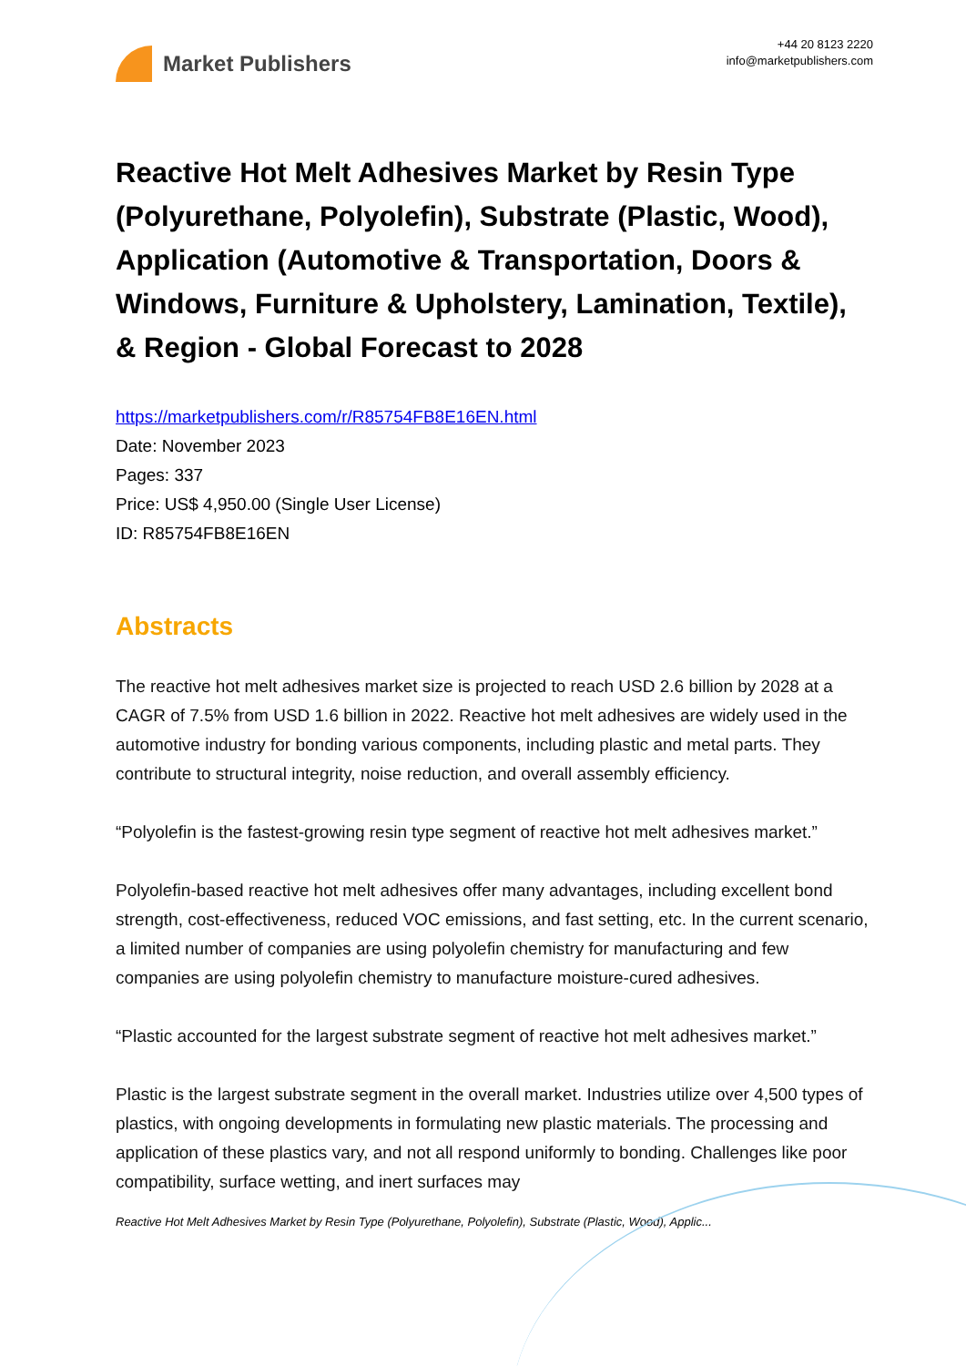Market Publishers
+44 20 8123 2220
info@marketpublishers.com
Reactive Hot Melt Adhesives Market by Resin Type (Polyurethane, Polyolefin), Substrate (Plastic, Wood), Application (Automotive & Transportation, Doors & Windows, Furniture & Upholstery, Lamination, Textile), & Region - Global Forecast to 2028
https://marketpublishers.com/r/R85754FB8E16EN.html
Date: November 2023
Pages: 337
Price: US$ 4,950.00 (Single User License)
ID: R85754FB8E16EN
Abstracts
The reactive hot melt adhesives market size is projected to reach USD 2.6 billion by 2028 at a CAGR of 7.5% from USD 1.6 billion in 2022. Reactive hot melt adhesives are widely used in the automotive industry for bonding various components, including plastic and metal parts. They contribute to structural integrity, noise reduction, and overall assembly efficiency.
“Polyolefin is the fastest-growing resin type segment of reactive hot melt adhesives market.”
Polyolefin-based reactive hot melt adhesives offer many advantages, including excellent bond strength, cost-effectiveness, reduced VOC emissions, and fast setting, etc. In the current scenario, a limited number of companies are using polyolefin chemistry for manufacturing and few companies are using polyolefin chemistry to manufacture moisture-cured adhesives.
“Plastic accounted for the largest substrate segment of reactive hot melt adhesives market.”
Plastic is the largest substrate segment in the overall market. Industries utilize over 4,500 types of plastics, with ongoing developments in formulating new plastic materials. The processing and application of these plastics vary, and not all respond uniformly to bonding. Challenges like poor compatibility, surface wetting, and inert surfaces may
Reactive Hot Melt Adhesives Market by Resin Type (Polyurethane, Polyolefin), Substrate (Plastic, Wood), Applic...